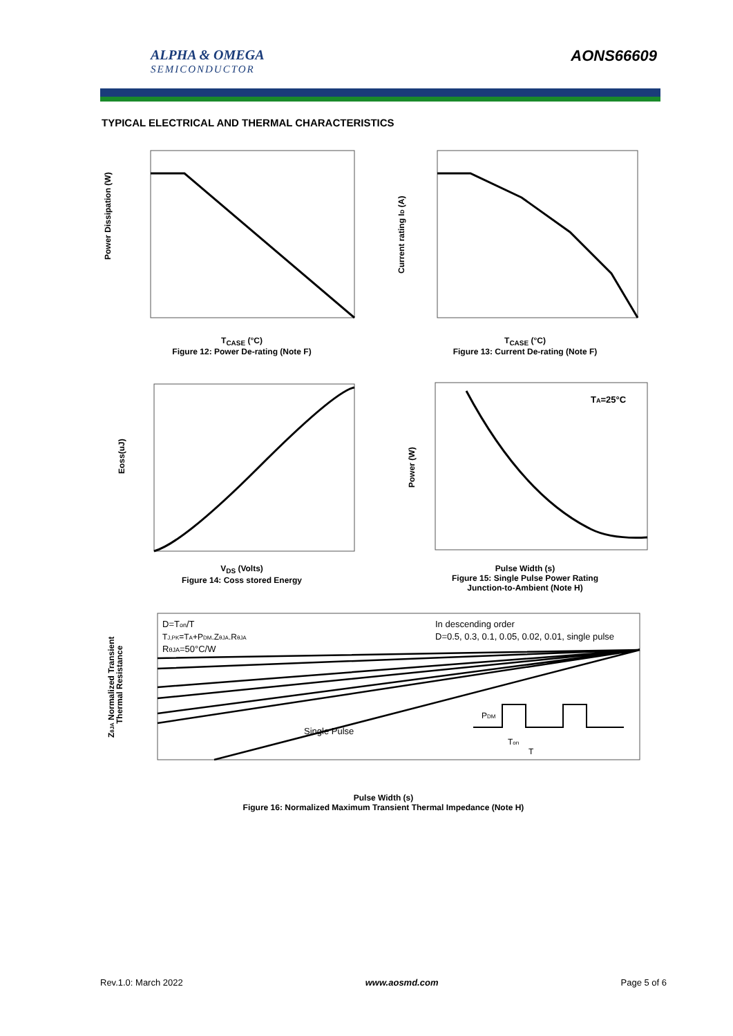ALPHA & OMEGA
SEMICONDUCTOR
AONS66609
TYPICAL ELECTRICAL AND THERMAL CHARACTERISTICS
Power Dissipation (W)
T<sub>CASE</sub> (°C)
Figure 12: Power De-rating (Note F)
Current rating ID (A)
T<sub>CASE</sub> (°C)
Figure 13: Current De-rating (Note F)
Eoss(uJ)
V<sub>DS</sub> (Volts)
Figure 14: Coss stored Energy
TA=25°C
Power (W)
Pulse Width (s)
Figure 15: Single Pulse Power Rating
Junction-to-Ambient (Note H)
D=Ton/T
TJ,PK=TA+PDM.ZθJA.RθJA
RθJA=50°C/W
In descending order
D=0.5, 0.3, 0.1, 0.05, 0.02, 0.01, single pulse
Single Pulse
PDM
Ton
T
ZθJA Normalized Transient
Thermal Resistance
Pulse Width (s)
Figure 16: Normalized Maximum Transient Thermal Impedance (Note H)
Rev.1.0: March 2022 www.aosmd.com Page 5 of 6